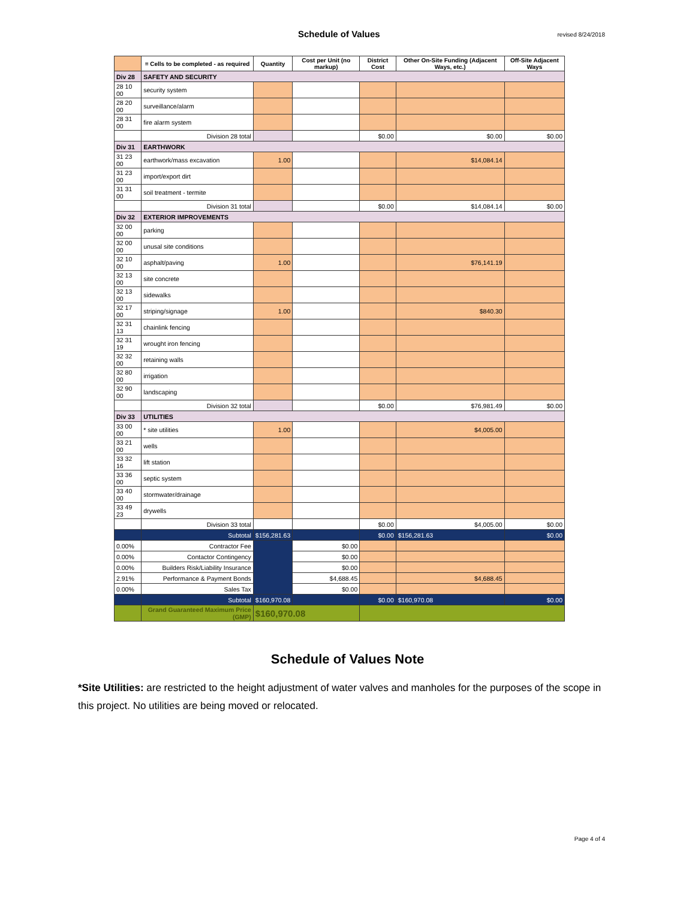Schedule of Values
revised 8/24/2018
| | = Cells to be completed - as required | Quantity | Cost per Unit (no markup) | District Cost | Other On-Site Funding (Adjacent Ways, etc.) | Off-Site Adjacent Ways |
| --- | --- | --- | --- | --- | --- | --- |
| Div 28 | SAFETY AND SECURITY | | | | | |
| 28 10 00 | security system | | | | | |
| 28 20 00 | surveillance/alarm | | | | | |
| 28 31 00 | fire alarm system | | | | | |
| | Division 28 total | | | $0.00 | $0.00 | $0.00 |
| Div 31 | EARTHWORK | | | | | |
| 31 23 00 | earthwork/mass excavation | 1.00 | | | $14,084.14 | |
| 31 23 00 | import/export dirt | | | | | |
| 31 31 00 | soil treatment - termite | | | | | |
| | Division 31 total | | | $0.00 | $14,084.14 | $0.00 |
| Div 32 | EXTERIOR IMPROVEMENTS | | | | | |
| 32 00 00 | parking | | | | | |
| 32 00 00 | unusal site conditions | | | | | |
| 32 10 00 | asphalt/paving | 1.00 | | | $76,141.19 | |
| 32 13 00 | site concrete | | | | | |
| 32 13 00 | sidewalks | | | | | |
| 32 17 00 | striping/signage | 1.00 | | | $840.30 | |
| 32 31 13 | chainlink fencing | | | | | |
| 32 31 19 | wrought iron fencing | | | | | |
| 32 32 00 | retaining walls | | | | | |
| 32 80 00 | irrigation | | | | | |
| 32 90 00 | landscaping | | | | | |
| | Division 32 total | | | $0.00 | $76,981.49 | $0.00 |
| Div 33 | UTILITIES | | | | | |
| 33 00 00 | * site utilities | 1.00 | | | $4,005.00 | |
| 33 21 00 | wells | | | | | |
| 33 32 16 | lift station | | | | | |
| 33 36 00 | septic system | | | | | |
| 33 40 00 | stormwater/drainage | | | | | |
| 33 49 23 | drywells | | | | | |
| | Division 33 total | | | $0.00 | $4,005.00 | $0.00 |
| | Subtotal | $156,281.63 | | $0.00 | $156,281.63 | $0.00 |
| 0.00% | Contractor Fee | | $0.00 | | | |
| 0.00% | Contactor Contingency | | $0.00 | | | |
| 0.00% | Builders Risk/Liability Insurance | | $0.00 | | | |
| 2.91% | Performance & Payment Bonds | | $4,688.45 | | $4,688.45 | |
| 0.00% | Sales Tax | | $0.00 | | | |
| | Subtotal | $160,970.08 | | $0.00 | $160,970.08 | $0.00 |
| | Grand Guaranteed Maximum Price (GMP) | $160,970.08 | | | | |
Schedule of Values Note
*Site Utilities: are restricted to the height adjustment of water valves and manholes for the purposes of the scope in this project. No utilities are being moved or relocated.
Page 4 of 4